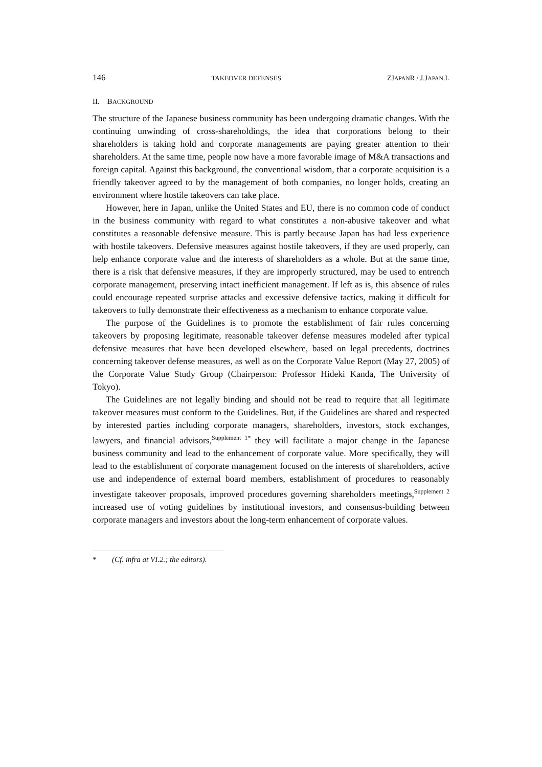146 TAKEOVER DEFENSES ZJAPANR / J.JAPAN.L
II. BACKGROUND
The structure of the Japanese business community has been undergoing dramatic changes. With the continuing unwinding of cross-shareholdings, the idea that corporations belong to their shareholders is taking hold and corporate managements are paying greater attention to their shareholders. At the same time, people now have a more favorable image of M&A transactions and foreign capital. Against this background, the conventional wisdom, that a corporate acquisition is a friendly takeover agreed to by the management of both companies, no longer holds, creating an environment where hostile takeovers can take place.
However, here in Japan, unlike the United States and EU, there is no common code of conduct in the business community with regard to what constitutes a non-abusive takeover and what constitutes a reasonable defensive measure. This is partly because Japan has had less experience with hostile takeovers. Defensive measures against hostile takeovers, if they are used properly, can help enhance corporate value and the interests of shareholders as a whole. But at the same time, there is a risk that defensive measures, if they are improperly structured, may be used to entrench corporate management, preserving intact inefficient management. If left as is, this absence of rules could encourage repeated surprise attacks and excessive defensive tactics, making it difficult for takeovers to fully demonstrate their effectiveness as a mechanism to enhance corporate value.
The purpose of the Guidelines is to promote the establishment of fair rules concerning takeovers by proposing legitimate, reasonable takeover defense measures modeled after typical defensive measures that have been developed elsewhere, based on legal precedents, doctrines concerning takeover defense measures, as well as on the Corporate Value Report (May 27, 2005) of the Corporate Value Study Group (Chairperson: Professor Hideki Kanda, The University of Tokyo).
The Guidelines are not legally binding and should not be read to require that all legitimate takeover measures must conform to the Guidelines. But, if the Guidelines are shared and respected by interested parties including corporate managers, shareholders, investors, stock exchanges, lawyers, and financial advisors,<sup>Supplement 1*</sup> they will facilitate a major change in the Japanese business community and lead to the enhancement of corporate value. More specifically, they will lead to the establishment of corporate management focused on the interests of shareholders, active use and independence of external board members, establishment of procedures to reasonably investigate takeover proposals, improved procedures governing shareholders meetings,<sup>Supplement 2</sup> increased use of voting guidelines by institutional investors, and consensus-building between corporate managers and investors about the long-term enhancement of corporate values.
* (Cf. infra at VI.2.; the editors).